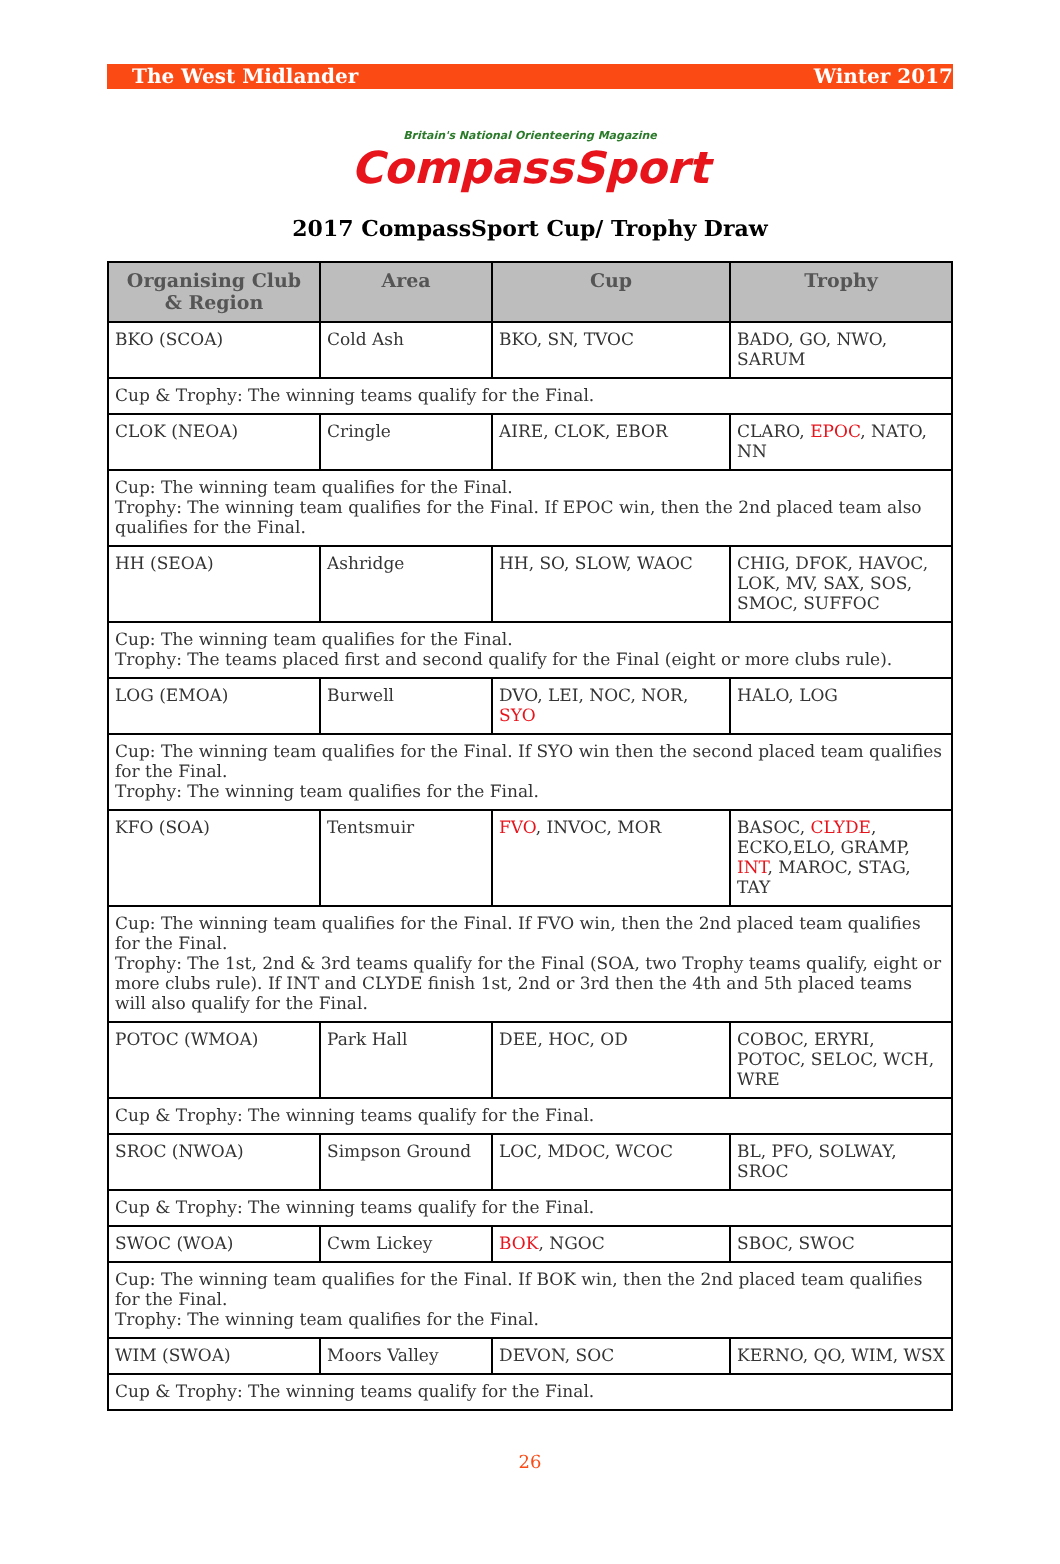The West Midlander Winter 2017
Britain's National Orienteering Magazine
CompassSport
2017 CompassSport Cup/ Trophy Draw
| Organising Club & Region | Area | Cup | Trophy |
| --- | --- | --- | --- |
| BKO (SCOA) | Cold Ash | BKO, SN, TVOC | BADO, GO, NWO, SARUM |
| Cup & Trophy: The winning teams qualify for the Final. | | | |
| CLOK (NEOA) | Cringle | AIRE, CLOK, EBOR | CLARO, EPOC , NATO, NN |
| Cup: The winning team qualifies for the Final. Trophy: The winning team qualifies for the Final. If EPOC win, then the 2nd placed team also qualifies for the Final. | | | |
| HH (SEOA) | Ashridge | HH, SO, SLOW, WAOC | CHIG, DFOK, HAVOC, LOK, MV, SAX, SOS, SMOC, SUFFOC |
| Cup: The winning team qualifies for the Final. Trophy: The teams placed first and second qualify for the Final (eight or more clubs rule). | | | |
| LOG (EMOA) | Burwell | DVO, LEI, NOC, NOR, SYO | HALO, LOG |
| Cup: The winning team qualifies for the Final. If SYO win then the second placed team qualifies for the Final. Trophy: The winning team qualifies for the Final. | | | |
| KFO (SOA) | Tentsmuir | FVO , INVOC, MOR | BASOC, CLYDE , ECKO,ELO, GRAMP, INT , MAROC, STAG, TAY |
| Cup: The winning team qualifies for the Final. If FVO win, then the 2nd placed team qualifies for the Final. Trophy: The 1st, 2nd & 3rd teams qualify for the Final (SOA, two Trophy teams qualify, eight or more clubs rule). If INT and CLYDE finish 1st, 2nd or 3rd then the 4th and 5th placed teams will also qualify for the Final. | | | |
| POTOC (WMOA) | Park Hall | DEE, HOC, OD | COBOC, ERYRI, POTOC, SELOC, WCH, WRE |
| Cup & Trophy: The winning teams qualify for the Final. | | | |
| SROC (NWOA) | Simpson Ground | LOC, MDOC, WCOC | BL, PFO, SOLWAY, SROC |
| Cup & Trophy: The winning teams qualify for the Final. | | | |
| SWOC (WOA) | Cwm Lickey | BOK , NGOC | SBOC, SWOC |
| Cup: The winning team qualifies for the Final. If BOK win, then the 2nd placed team qualifies for the Final. Trophy: The winning team qualifies for the Final. | | | |
| WIM (SWOA) | Moors Valley | DEVON, SOC | KERNO, QO, WIM, WSX |
| Cup & Trophy: The winning teams qualify for the Final. | | | |
26